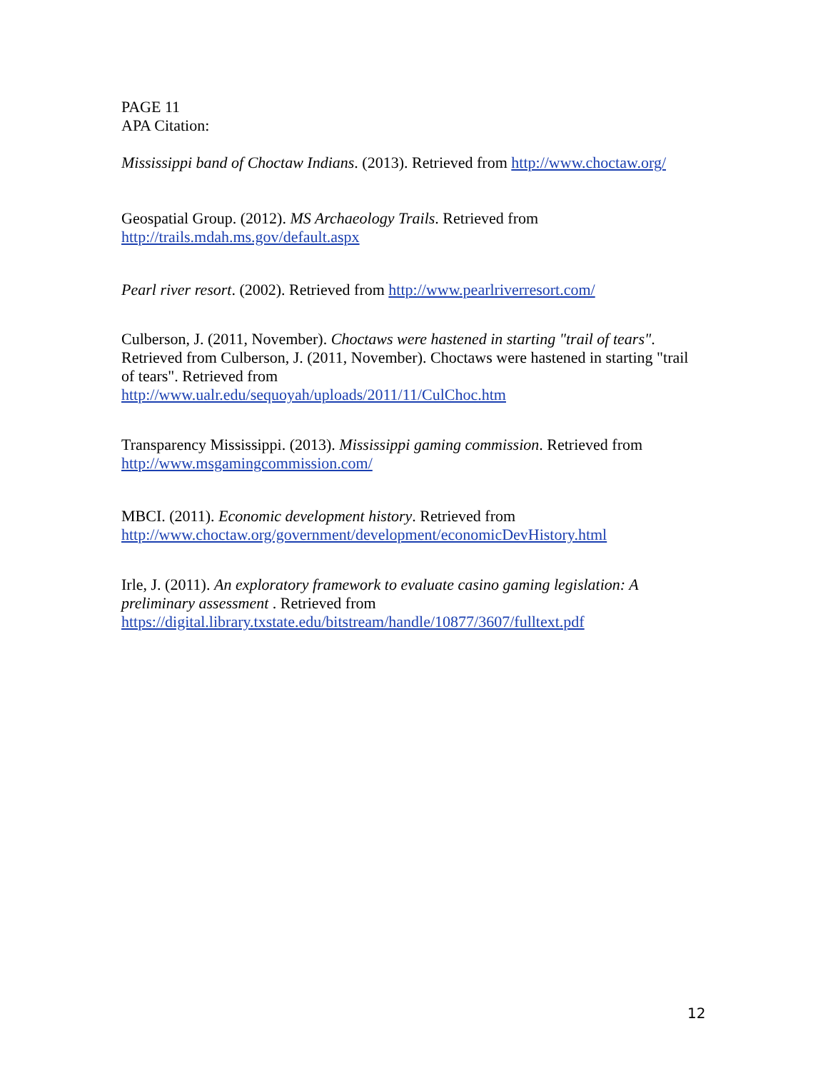PAGE 11
APA Citation:
Mississippi band of Choctaw Indians. (2013). Retrieved from http://www.choctaw.org/
Geospatial Group. (2012). MS Archaeology Trails. Retrieved from
http://trails.mdah.ms.gov/default.aspx
Pearl river resort. (2002). Retrieved from http://www.pearlriverresort.com/
Culberson, J. (2011, November). Choctaws were hastened in starting "trail of tears". Retrieved from Culberson, J. (2011, November). Choctaws were hastened in starting "trail of tears". Retrieved from
http://www.ualr.edu/sequoyah/uploads/2011/11/CulChoc.htm
Transparency Mississippi. (2013). Mississippi gaming commission. Retrieved from
http://www.msgamingcommission.com/
MBCI. (2011). Economic development history. Retrieved from
http://www.choctaw.org/government/development/economicDevHistory.html
Irle, J. (2011). An exploratory framework to evaluate casino gaming legislation: A preliminary assessment . Retrieved from
https://digital.library.txstate.edu/bitstream/handle/10877/3607/fulltext.pdf
12